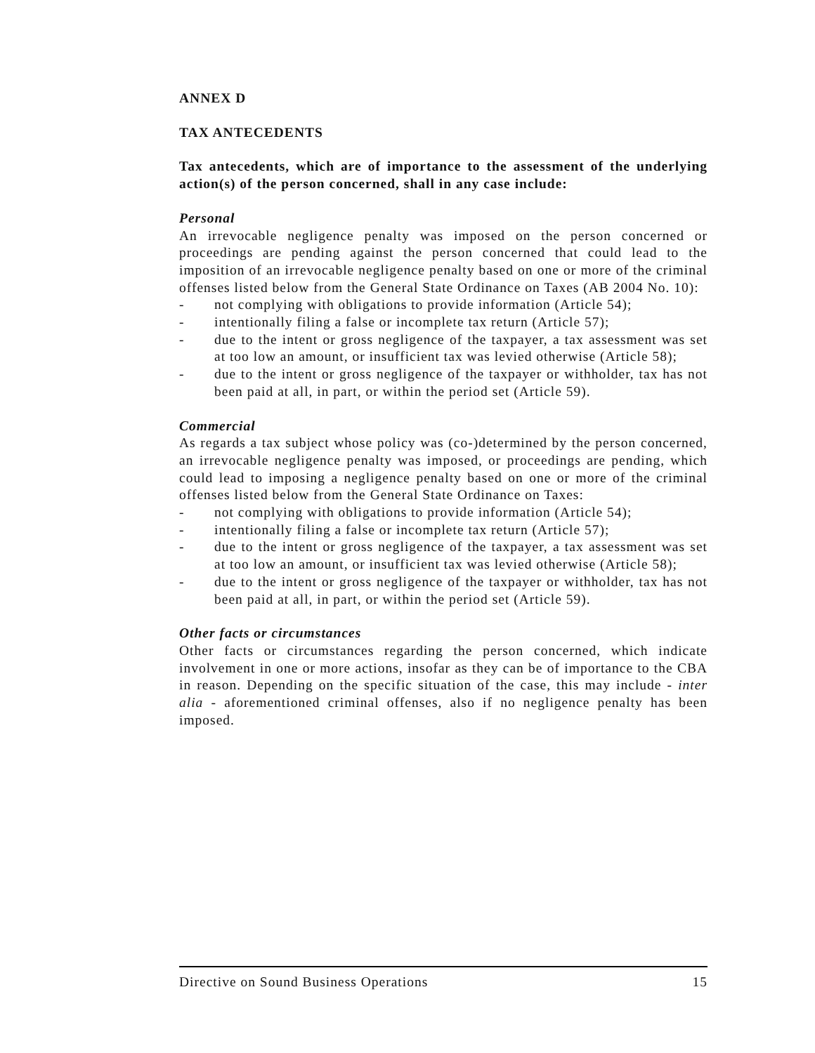ANNEX D
TAX ANTECEDENTS
Tax antecedents, which are of importance to the assessment of the underlying action(s) of the person concerned, shall in any case include:
Personal
An irrevocable negligence penalty was imposed on the person concerned or proceedings are pending against the person concerned that could lead to the imposition of an irrevocable negligence penalty based on one or more of the criminal offenses listed below from the General State Ordinance on Taxes (AB 2004 No. 10):
- not complying with obligations to provide information (Article 54);
- intentionally filing a false or incomplete tax return (Article 57);
- due to the intent or gross negligence of the taxpayer, a tax assessment was set at too low an amount, or insufficient tax was levied otherwise (Article 58);
- due to the intent or gross negligence of the taxpayer or withholder, tax has not been paid at all, in part, or within the period set (Article 59).
Commercial
As regards a tax subject whose policy was (co-)determined by the person concerned, an irrevocable negligence penalty was imposed, or proceedings are pending, which could lead to imposing a negligence penalty based on one or more of the criminal offenses listed below from the General State Ordinance on Taxes:
- not complying with obligations to provide information (Article 54);
- intentionally filing a false or incomplete tax return (Article 57);
- due to the intent or gross negligence of the taxpayer, a tax assessment was set at too low an amount, or insufficient tax was levied otherwise (Article 58);
- due to the intent or gross negligence of the taxpayer or withholder, tax has not been paid at all, in part, or within the period set (Article 59).
Other facts or circumstances
Other facts or circumstances regarding the person concerned, which indicate involvement in one or more actions, insofar as they can be of importance to the CBA in reason. Depending on the specific situation of the case, this may include - inter alia - aforementioned criminal offenses, also if no negligence penalty has been imposed.
Directive on Sound Business Operations 15